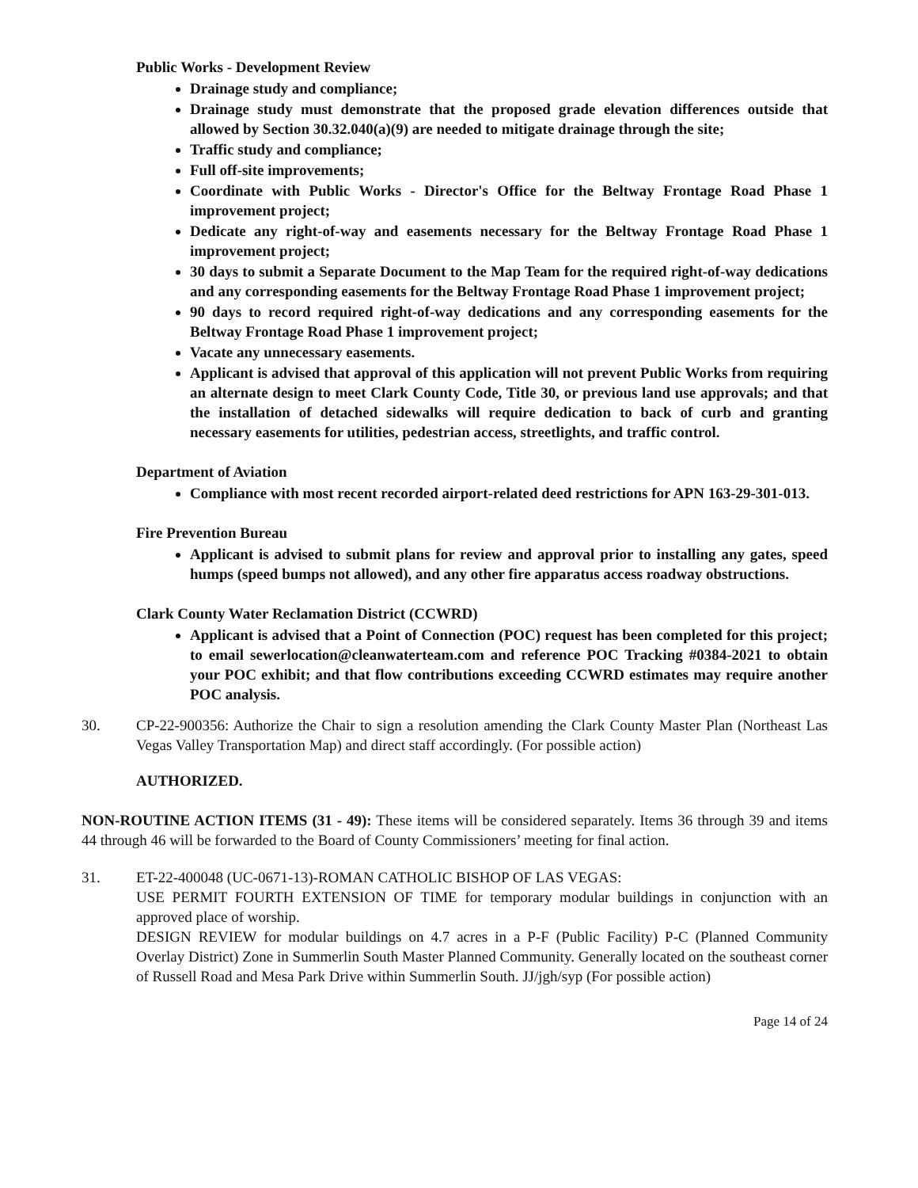Public Works - Development Review
Drainage study and compliance;
Drainage study must demonstrate that the proposed grade elevation differences outside that allowed by Section 30.32.040(a)(9) are needed to mitigate drainage through the site;
Traffic study and compliance;
Full off-site improvements;
Coordinate with Public Works - Director's Office for the Beltway Frontage Road Phase 1 improvement project;
Dedicate any right-of-way and easements necessary for the Beltway Frontage Road Phase 1 improvement project;
30 days to submit a Separate Document to the Map Team for the required right-of-way dedications and any corresponding easements for the Beltway Frontage Road Phase 1 improvement project;
90 days to record required right-of-way dedications and any corresponding easements for the Beltway Frontage Road Phase 1 improvement project;
Vacate any unnecessary easements.
Applicant is advised that approval of this application will not prevent Public Works from requiring an alternate design to meet Clark County Code, Title 30, or previous land use approvals; and that the installation of detached sidewalks will require dedication to back of curb and granting necessary easements for utilities, pedestrian access, streetlights, and traffic control.
Department of Aviation
Compliance with most recent recorded airport-related deed restrictions for APN 163-29-301-013.
Fire Prevention Bureau
Applicant is advised to submit plans for review and approval prior to installing any gates, speed humps (speed bumps not allowed), and any other fire apparatus access roadway obstructions.
Clark County Water Reclamation District (CCWRD)
Applicant is advised that a Point of Connection (POC) request has been completed for this project; to email sewerlocation@cleanwaterteam.com and reference POC Tracking #0384-2021 to obtain your POC exhibit; and that flow contributions exceeding CCWRD estimates may require another POC analysis.
30. CP-22-900356: Authorize the Chair to sign a resolution amending the Clark County Master Plan (Northeast Las Vegas Valley Transportation Map) and direct staff accordingly. (For possible action)
AUTHORIZED.
NON-ROUTINE ACTION ITEMS (31 - 49): These items will be considered separately. Items 36 through 39 and items 44 through 46 will be forwarded to the Board of County Commissioners’ meeting for final action.
31. ET-22-400048 (UC-0671-13)-ROMAN CATHOLIC BISHOP OF LAS VEGAS:
USE PERMIT FOURTH EXTENSION OF TIME for temporary modular buildings in conjunction with an approved place of worship.
DESIGN REVIEW for modular buildings on 4.7 acres in a P-F (Public Facility) P-C (Planned Community Overlay District) Zone in Summerlin South Master Planned Community. Generally located on the southeast corner of Russell Road and Mesa Park Drive within Summerlin South. JJ/jgh/syp (For possible action)
Page 14 of 24